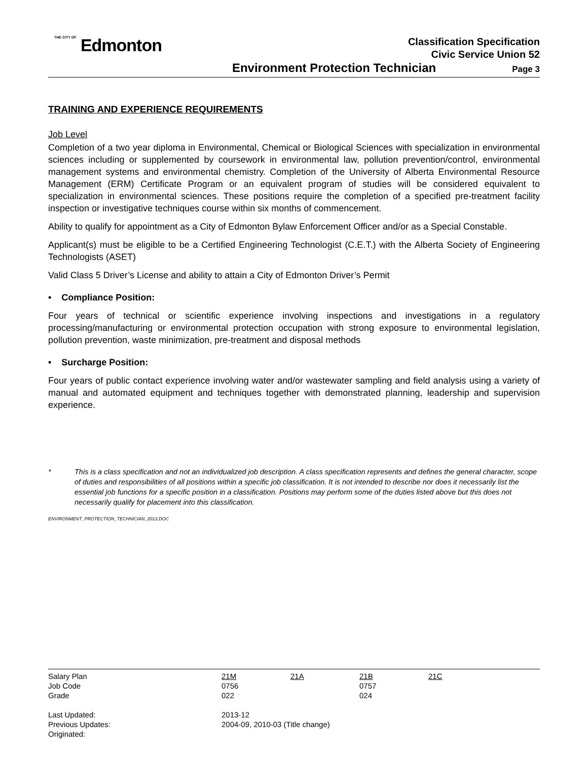THE CITY OF Edmonton
Classification Specification
Civic Service Union 52
Environment Protection Technician Page 3
TRAINING AND EXPERIENCE REQUIREMENTS
Job Level
Completion of a two year diploma in Environmental, Chemical or Biological Sciences with specialization in environmental sciences including or supplemented by coursework in environmental law, pollution prevention/control, environmental management systems and environmental chemistry. Completion of the University of Alberta Environmental Resource Management (ERM) Certificate Program or an equivalent program of studies will be considered equivalent to specialization in environmental sciences. These positions require the completion of a specified pre-treatment facility inspection or investigative techniques course within six months of commencement.
Ability to qualify for appointment as a City of Edmonton Bylaw Enforcement Officer and/or as a Special Constable.
Applicant(s) must be eligible to be a Certified Engineering Technologist (C.E.T.) with the Alberta Society of Engineering Technologists (ASET)
Valid Class 5 Driver’s License and ability to attain a City of Edmonton Driver’s Permit
• Compliance Position:
Four years of technical or scientific experience involving inspections and investigations in a regulatory processing/manufacturing or environmental protection occupation with strong exposure to environmental legislation, pollution prevention, waste minimization, pre-treatment and disposal methods
• Surcharge Position:
Four years of public contact experience involving water and/or wastewater sampling and field analysis using a variety of manual and automated equipment and techniques together with demonstrated planning, leadership and supervision experience.
* This is a class specification and not an individualized job description. A class specification represents and defines the general character, scope of duties and responsibilities of all positions within a specific job classification. It is not intended to describe nor does it necessarily list the essential job functions for a specific position in a classification. Positions may perform some of the duties listed above but this does not necessarily qualify for placement into this classification.
ENVIRONMENT_PROTECTION_TECHNICIAN_2013.DOC
| Salary Plan | 21M | 21A | 21B | 21C |
| Job Code | 0756 | | 0757 | |
| Grade | 022 | | 024 | |
| Last Updated: | 2013-12 | | | |
| Previous Updates: | 2004-09, 2010-03 (Title change) | | | |
| Originated: | | | | |